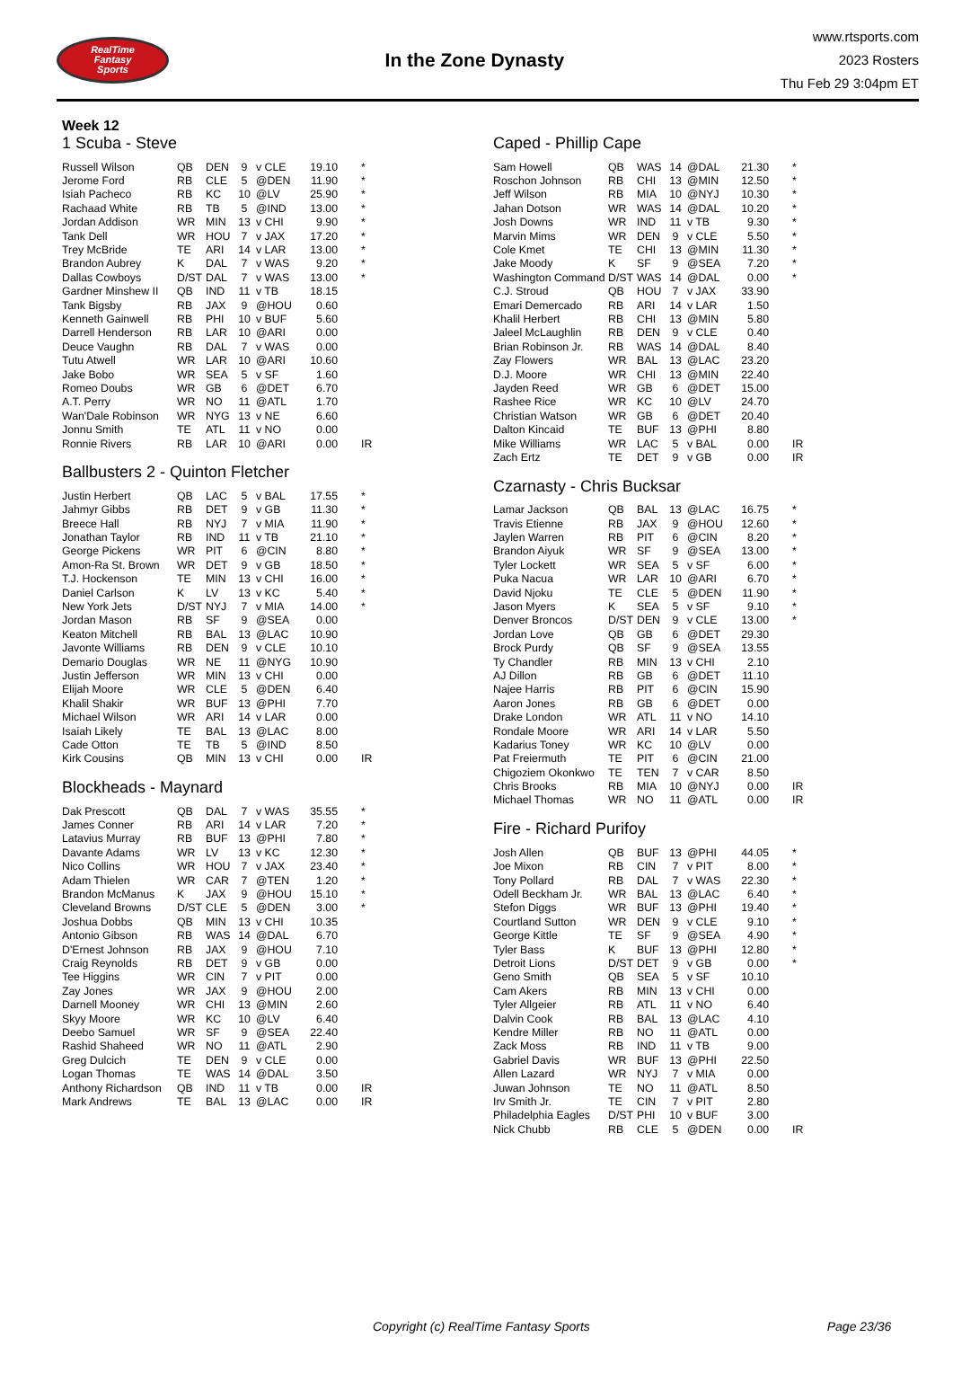RealTime
Fantasy
Sports
In the Zone Dynasty
www.rtsports.com
2023 Rosters
Thu Feb 29 3:04pm ET
Week 12
1 Scuba - Steve
| Russell Wilson | QB | DEN | 9 | v CLE | 19.10 | * |
| Jerome Ford | RB | CLE | 5 | @DEN | 11.90 | * |
| Isiah Pacheco | RB | KC | 10 | @LV | 25.90 | * |
| Rachaad White | RB | TB | 5 | @IND | 13.00 | * |
| Jordan Addison | WR | MIN | 13 | v CHI | 9.90 | * |
| Tank Dell | WR | HOU | 7 | v JAX | 17.20 | * |
| Trey McBride | TE | ARI | 14 | v LAR | 13.00 | * |
| Brandon Aubrey | K | DAL | 7 | v WAS | 9.20 | * |
| Dallas Cowboys | D/ST | DAL | 7 | v WAS | 13.00 | * |
| Gardner Minshew II | QB | IND | 11 | v TB | 18.15 | |
| Tank Bigsby | RB | JAX | 9 | @HOU | 0.60 | |
| Kenneth Gainwell | RB | PHI | 10 | v BUF | 5.60 | |
| Darrell Henderson | RB | LAR | 10 | @ARI | 0.00 | |
| Deuce Vaughn | RB | DAL | 7 | v WAS | 0.00 | |
| Tutu Atwell | WR | LAR | 10 | @ARI | 10.60 | |
| Jake Bobo | WR | SEA | 5 | v SF | 1.60 | |
| Romeo Doubs | WR | GB | 6 | @DET | 6.70 | |
| A.T. Perry | WR | NO | 11 | @ATL | 1.70 | |
| Wan'Dale Robinson | WR | NYG | 13 | v NE | 6.60 | |
| Jonnu Smith | TE | ATL | 11 | v NO | 0.00 | |
| Ronnie Rivers | RB | LAR | 10 | @ARI | 0.00 | IR |
Ballbusters 2 - Quinton Fletcher
| Justin Herbert | QB | LAC | 5 | v BAL | 17.55 | * |
| Jahmyr Gibbs | RB | DET | 9 | v GB | 11.30 | * |
| Breece Hall | RB | NYJ | 7 | v MIA | 11.90 | * |
| Jonathan Taylor | RB | IND | 11 | v TB | 21.10 | * |
| George Pickens | WR | PIT | 6 | @CIN | 8.80 | * |
| Amon-Ra St. Brown | WR | DET | 9 | v GB | 18.50 | * |
| T.J. Hockenson | TE | MIN | 13 | v CHI | 16.00 | * |
| Daniel Carlson | K | LV | 13 | v KC | 5.40 | * |
| New York Jets | D/ST | NYJ | 7 | v MIA | 14.00 | * |
| Jordan Mason | RB | SF | 9 | @SEA | 0.00 | |
| Keaton Mitchell | RB | BAL | 13 | @LAC | 10.90 | |
| Javonte Williams | RB | DEN | 9 | v CLE | 10.10 | |
| Demario Douglas | WR | NE | 11 | @NYG | 10.90 | |
| Justin Jefferson | WR | MIN | 13 | v CHI | 0.00 | |
| Elijah Moore | WR | CLE | 5 | @DEN | 6.40 | |
| Khalil Shakir | WR | BUF | 13 | @PHI | 7.70 | |
| Michael Wilson | WR | ARI | 14 | v LAR | 0.00 | |
| Isaiah Likely | TE | BAL | 13 | @LAC | 8.00 | |
| Cade Otton | TE | TB | 5 | @IND | 8.50 | |
| Kirk Cousins | QB | MIN | 13 | v CHI | 0.00 | IR |
Blockheads - Maynard
| Dak Prescott | QB | DAL | 7 | v WAS | 35.55 | * |
| James Conner | RB | ARI | 14 | v LAR | 7.20 | * |
| Latavius Murray | RB | BUF | 13 | @PHI | 7.80 | * |
| Davante Adams | WR | LV | 13 | v KC | 12.30 | * |
| Nico Collins | WR | HOU | 7 | v JAX | 23.40 | * |
| Adam Thielen | WR | CAR | 7 | @TEN | 1.20 | * |
| Brandon McManus | K | JAX | 9 | @HOU | 15.10 | * |
| Cleveland Browns | D/ST | CLE | 5 | @DEN | 3.00 | * |
| Joshua Dobbs | QB | MIN | 13 | v CHI | 10.35 | |
| Antonio Gibson | RB | WAS | 14 | @DAL | 6.70 | |
| D'Ernest Johnson | RB | JAX | 9 | @HOU | 7.10 | |
| Craig Reynolds | RB | DET | 9 | v GB | 0.00 | |
| Tee Higgins | WR | CIN | 7 | v PIT | 0.00 | |
| Zay Jones | WR | JAX | 9 | @HOU | 2.00 | |
| Darnell Mooney | WR | CHI | 13 | @MIN | 2.60 | |
| Skyy Moore | WR | KC | 10 | @LV | 6.40 | |
| Deebo Samuel | WR | SF | 9 | @SEA | 22.40 | |
| Rashid Shaheed | WR | NO | 11 | @ATL | 2.90 | |
| Greg Dulcich | TE | DEN | 9 | v CLE | 0.00 | |
| Logan Thomas | TE | WAS | 14 | @DAL | 3.50 | |
| Anthony Richardson | QB | IND | 11 | v TB | 0.00 | IR |
| Mark Andrews | TE | BAL | 13 | @LAC | 0.00 | IR |
Caped - Phillip Cape
| Sam Howell | QB | WAS | 14 | @DAL | 21.30 | * |
| Roschon Johnson | RB | CHI | 13 | @MIN | 12.50 | * |
| Jeff Wilson | RB | MIA | 10 | @NYJ | 10.30 | * |
| Jahan Dotson | WR | WAS | 14 | @DAL | 10.20 | * |
| Josh Downs | WR | IND | 11 | v TB | 9.30 | * |
| Marvin Mims | WR | DEN | 9 | v CLE | 5.50 | * |
| Cole Kmet | TE | CHI | 13 | @MIN | 11.30 | * |
| Jake Moody | K | SF | 9 | @SEA | 7.20 | * |
| Washington Command | D/ST | WAS | 14 | @DAL | 0.00 | * |
| C.J. Stroud | QB | HOU | 7 | v JAX | 33.90 | |
| Emari Demercado | RB | ARI | 14 | v LAR | 1.50 | |
| Khalil Herbert | RB | CHI | 13 | @MIN | 5.80 | |
| Jaleel McLaughlin | RB | DEN | 9 | v CLE | 0.40 | |
| Brian Robinson Jr. | RB | WAS | 14 | @DAL | 8.40 | |
| Zay Flowers | WR | BAL | 13 | @LAC | 23.20 | |
| D.J. Moore | WR | CHI | 13 | @MIN | 22.40 | |
| Jayden Reed | WR | GB | 6 | @DET | 15.00 | |
| Rashee Rice | WR | KC | 10 | @LV | 24.70 | |
| Christian Watson | WR | GB | 6 | @DET | 20.40 | |
| Dalton Kincaid | TE | BUF | 13 | @PHI | 8.80 | |
| Mike Williams | WR | LAC | 5 | v BAL | 0.00 | IR |
| Zach Ertz | TE | DET | 9 | v GB | 0.00 | IR |
Czarnasty - Chris Bucksar
| Lamar Jackson | QB | BAL | 13 | @LAC | 16.75 | * |
| Travis Etienne | RB | JAX | 9 | @HOU | 12.60 | * |
| Jaylen Warren | RB | PIT | 6 | @CIN | 8.20 | * |
| Brandon Aiyuk | WR | SF | 9 | @SEA | 13.00 | * |
| Tyler Lockett | WR | SEA | 5 | v SF | 6.00 | * |
| Puka Nacua | WR | LAR | 10 | @ARI | 6.70 | * |
| David Njoku | TE | CLE | 5 | @DEN | 11.90 | * |
| Jason Myers | K | SEA | 5 | v SF | 9.10 | * |
| Denver Broncos | D/ST | DEN | 9 | v CLE | 13.00 | * |
| Jordan Love | QB | GB | 6 | @DET | 29.30 | |
| Brock Purdy | QB | SF | 9 | @SEA | 13.55 | |
| Ty Chandler | RB | MIN | 13 | v CHI | 2.10 | |
| AJ Dillon | RB | GB | 6 | @DET | 11.10 | |
| Najee Harris | RB | PIT | 6 | @CIN | 15.90 | |
| Aaron Jones | RB | GB | 6 | @DET | 0.00 | |
| Drake London | WR | ATL | 11 | v NO | 14.10 | |
| Rondale Moore | WR | ARI | 14 | v LAR | 5.50 | |
| Kadarius Toney | WR | KC | 10 | @LV | 0.00 | |
| Pat Freiermuth | TE | PIT | 6 | @CIN | 21.00 | |
| Chigoziem Okonkwo | TE | TEN | 7 | v CAR | 8.50 | |
| Chris Brooks | RB | MIA | 10 | @NYJ | 0.00 | IR |
| Michael Thomas | WR | NO | 11 | @ATL | 0.00 | IR |
Fire - Richard Purifoy
| Josh Allen | QB | BUF | 13 | @PHI | 44.05 | * |
| Joe Mixon | RB | CIN | 7 | v PIT | 8.00 | * |
| Tony Pollard | RB | DAL | 7 | v WAS | 22.30 | * |
| Odell Beckham Jr. | WR | BAL | 13 | @LAC | 6.40 | * |
| Stefon Diggs | WR | BUF | 13 | @PHI | 19.40 | * |
| Courtland Sutton | WR | DEN | 9 | v CLE | 9.10 | * |
| George Kittle | TE | SF | 9 | @SEA | 4.90 | * |
| Tyler Bass | K | BUF | 13 | @PHI | 12.80 | * |
| Detroit Lions | D/ST | DET | 9 | v GB | 0.00 | * |
| Geno Smith | QB | SEA | 5 | v SF | 10.10 | |
| Cam Akers | RB | MIN | 13 | v CHI | 0.00 | |
| Tyler Allgeier | RB | ATL | 11 | v NO | 6.40 | |
| Dalvin Cook | RB | BAL | 13 | @LAC | 4.10 | |
| Kendre Miller | RB | NO | 11 | @ATL | 0.00 | |
| Zack Moss | RB | IND | 11 | v TB | 9.00 | |
| Gabriel Davis | WR | BUF | 13 | @PHI | 22.50 | |
| Allen Lazard | WR | NYJ | 7 | v MIA | 0.00 | |
| Juwan Johnson | TE | NO | 11 | @ATL | 8.50 | |
| Irv Smith Jr. | TE | CIN | 7 | v PIT | 2.80 | |
| Philadelphia Eagles | D/ST | PHI | 10 | v BUF | 3.00 | |
| Nick Chubb | RB | CLE | 5 | @DEN | 0.00 | IR |
Copyright (c) RealTime Fantasy Sports Page 23/36